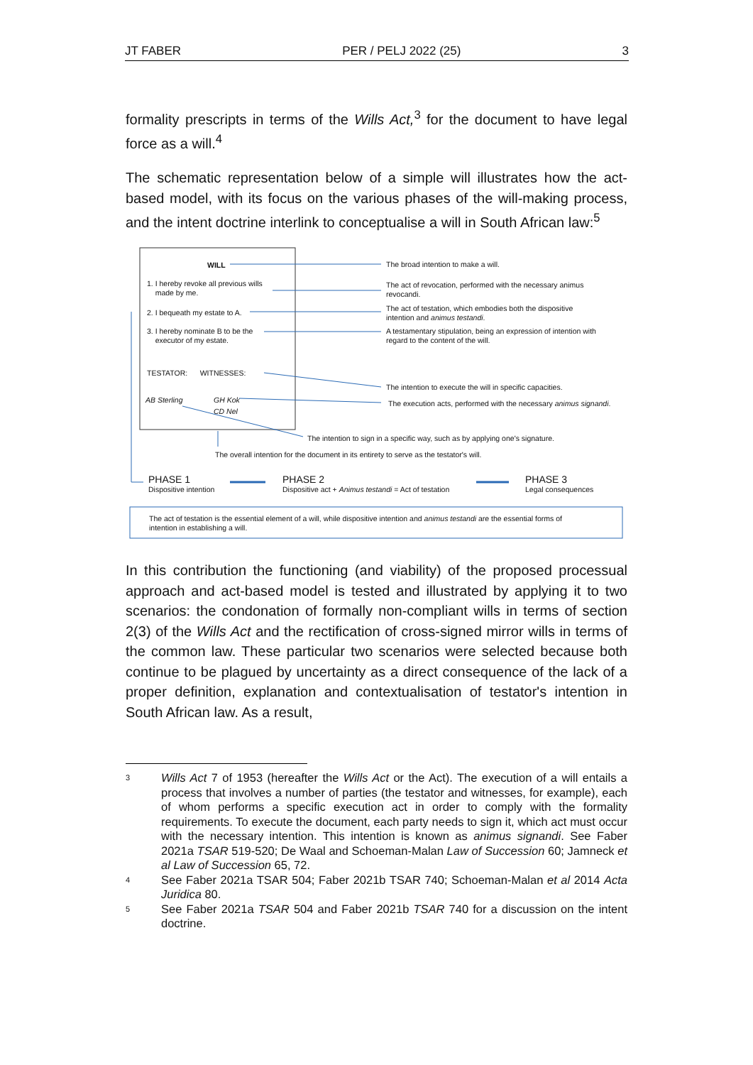JT FABER PER / PELJ 2022 (25) 3
formality prescripts in terms of the Wills Act,<sup>3</sup> for the document to have legal force as a will.<sup>4</sup>
The schematic representation below of a simple will illustrates how the act-based model, with its focus on the various phases of the will-making process, and the intent doctrine interlink to conceptualise a will in South African law:<sup>5</sup>
WILL
1. I hereby revoke all previous wills
made by me.
2. I bequeath my estate to A.
3. I hereby nominate B to be the
executor of my estate.
TESTATOR: WITNESSES:
AB Sterling GH Kok
CD Nel
The broad intention to make a will.
The act of revocation, performed with the necessary animus
revocandi.
The act of testation, which embodies both the dispositive
intention and animus testandi.
A testamentary stipulation, being an expression of intention with
regard to the content of the will.
The intention to execute the will in specific capacities.
The execution acts, performed with the necessary animus signandi.
The intention to sign in a specific way, such as by applying one's signature.
The overall intention for the document in its entirety to serve as the testator's will.
PHASE 1
Dispositive intention
PHASE 2
Dispositive act + Animus testandi = Act of testation
PHASE 3
Legal consequences
The act of testation is the essential element of a will, while dispositive intention and animus testandi are the essential forms of
intention in establishing a will.
In this contribution the functioning (and viability) of the proposed processual approach and act-based model is tested and illustrated by applying it to two scenarios: the condonation of formally non-compliant wills in terms of section 2(3) of the Wills Act and the rectification of cross-signed mirror wills in terms of the common law. These particular two scenarios were selected because both continue to be plagued by uncertainty as a direct consequence of the lack of a proper definition, explanation and contextualisation of testator's intention in South African law. As a result,
3 Wills Act 7 of 1953 (hereafter the Wills Act or the Act). The execution of a will entails a process that involves a number of parties (the testator and witnesses, for example), each of whom performs a specific execution act in order to comply with the formality requirements. To execute the document, each party needs to sign it, which act must occur with the necessary intention. This intention is known as animus signandi. See Faber 2021a TSAR 519-520; De Waal and Schoeman-Malan Law of Succession 60; Jamneck et al Law of Succession 65, 72.
4 See Faber 2021a TSAR 504; Faber 2021b TSAR 740; Schoeman-Malan et al 2014 Acta Juridica 80.
5 See Faber 2021a TSAR 504 and Faber 2021b TSAR 740 for a discussion on the intent doctrine.